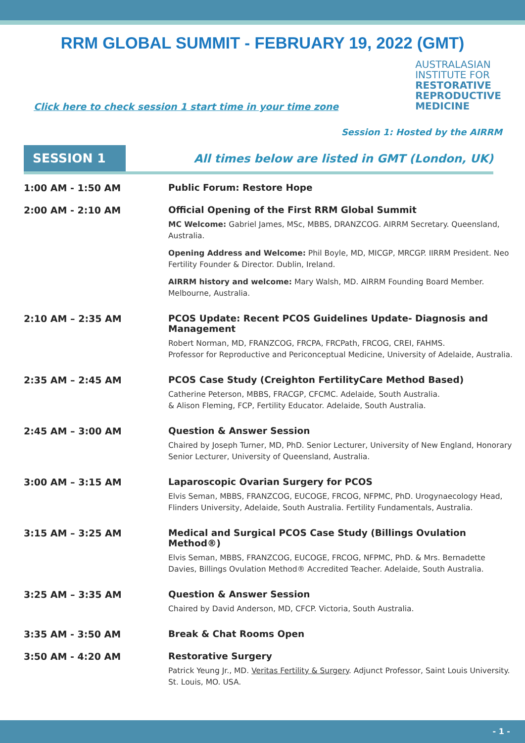RRM GLOBAL SUMMIT - FEBRUARY 19, 2022 (GMT)
Click here to check session 1 start time in your time zone
AUSTRALASIAN
INSTITUTE FOR
RESTORATIVE
REPRODUCTIVE
MEDICINE
Session 1: Hosted by the AIRRM
SESSION 1
All times below are listed in GMT (London, UK)
| 1:00 AM - 1:50 AM | Public Forum: Restore Hope |
| 2:00 AM - 2:10 AM | Official Opening of the First RRM Global Summit MC Welcome: Gabriel James, MSc, MBBS, DRANZCOG. AIRRM Secretary. Queensland, Australia. Opening Address and Welcome: Phil Boyle, MD, MICGP, MRCGP. IIRRM President. Neo Fertility Founder & Director. Dublin, Ireland. AIRRM history and welcome: Mary Walsh, MD. AIRRM Founding Board Member. Melbourne, Australia. |
| 2:10 AM – 2:35 AM | PCOS Update: Recent PCOS Guidelines Update- Diagnosis and Management Robert Norman, MD, FRANZCOG, FRCPA, FRCPath, FRCOG, CREI, FAHMS. Professor for Reproductive and Periconceptual Medicine, University of Adelaide, Australia. |
| 2:35 AM – 2:45 AM | PCOS Case Study (Creighton FertilityCare Method Based) Catherine Peterson, MBBS, FRACGP, CFCMC. Adelaide, South Australia. & Alison Fleming, FCP, Fertility Educator. Adelaide, South Australia. |
| 2:45 AM – 3:00 AM | Question & Answer Session Chaired by Joseph Turner, MD, PhD. Senior Lecturer, University of New England, Honorary Senior Lecturer, University of Queensland, Australia. |
| 3:00 AM – 3:15 AM | Laparoscopic Ovarian Surgery for PCOS Elvis Seman, MBBS, FRANZCOG, EUCOGE, FRCOG, NFPMC, PhD. Urogynaecology Head, Flinders University, Adelaide, South Australia. Fertility Fundamentals, Australia. |
| 3:15 AM – 3:25 AM | Medical and Surgical PCOS Case Study (Billings Ovulation Method®) Elvis Seman, MBBS, FRANZCOG, EUCOGE, FRCOG, NFPMC, PhD. & Mrs. Bernadette Davies, Billings Ovulation Method® Accredited Teacher. Adelaide, South Australia. |
| 3:25 AM – 3:35 AM | Question & Answer Session Chaired by David Anderson, MD, CFCP. Victoria, South Australia. |
| 3:35 AM - 3:50 AM | Break & Chat Rooms Open |
| 3:50 AM - 4:20 AM | Restorative Surgery Patrick Yeung Jr., MD. Veritas Fertility & Surgery . Adjunct Professor, Saint Louis University. St. Louis, MO. USA. |
- 1 -